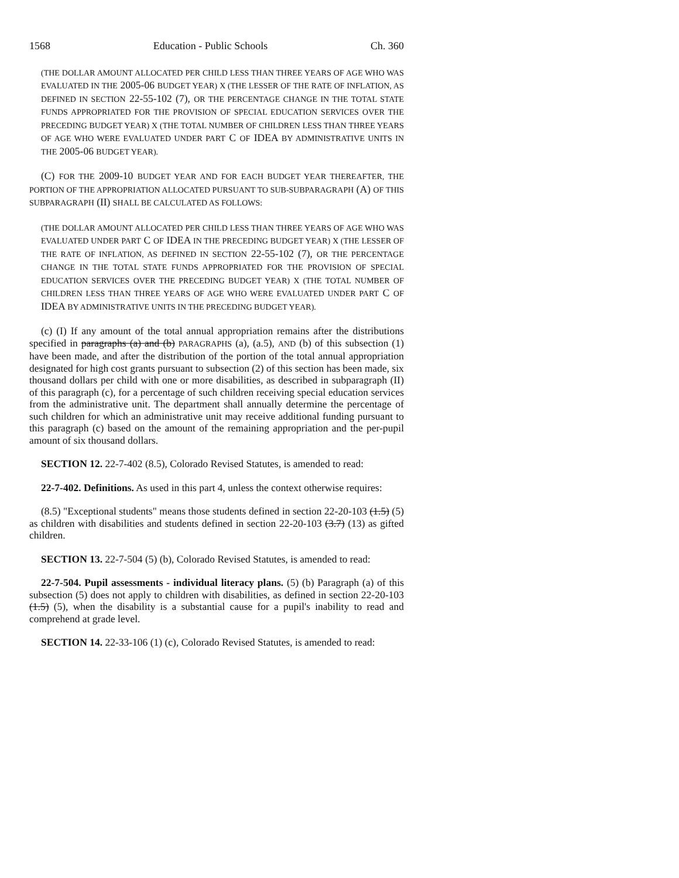1568 Education - Public Schools Ch. 360
(THE DOLLAR AMOUNT ALLOCATED PER CHILD LESS THAN THREE YEARS OF AGE WHO WAS EVALUATED IN THE 2005-06 BUDGET YEAR) X (THE LESSER OF THE RATE OF INFLATION, AS DEFINED IN SECTION 22-55-102 (7), OR THE PERCENTAGE CHANGE IN THE TOTAL STATE FUNDS APPROPRIATED FOR THE PROVISION OF SPECIAL EDUCATION SERVICES OVER THE PRECEDING BUDGET YEAR) X (THE TOTAL NUMBER OF CHILDREN LESS THAN THREE YEARS OF AGE WHO WERE EVALUATED UNDER PART C OF IDEA BY ADMINISTRATIVE UNITS IN THE 2005-06 BUDGET YEAR).
(C) FOR THE 2009-10 BUDGET YEAR AND FOR EACH BUDGET YEAR THEREAFTER, THE PORTION OF THE APPROPRIATION ALLOCATED PURSUANT TO SUB-SUBPARAGRAPH (A) OF THIS SUBPARAGRAPH (II) SHALL BE CALCULATED AS FOLLOWS:
(THE DOLLAR AMOUNT ALLOCATED PER CHILD LESS THAN THREE YEARS OF AGE WHO WAS EVALUATED UNDER PART C OF IDEA IN THE PRECEDING BUDGET YEAR) X (THE LESSER OF THE RATE OF INFLATION, AS DEFINED IN SECTION 22-55-102 (7), OR THE PERCENTAGE CHANGE IN THE TOTAL STATE FUNDS APPROPRIATED FOR THE PROVISION OF SPECIAL EDUCATION SERVICES OVER THE PRECEDING BUDGET YEAR) X (THE TOTAL NUMBER OF CHILDREN LESS THAN THREE YEARS OF AGE WHO WERE EVALUATED UNDER PART C OF IDEA BY ADMINISTRATIVE UNITS IN THE PRECEDING BUDGET YEAR).
(c) (I) If any amount of the total annual appropriation remains after the distributions specified in paragraphs (a) and (b) PARAGRAPHS (a), (a.5), AND (b) of this subsection (1) have been made, and after the distribution of the portion of the total annual appropriation designated for high cost grants pursuant to subsection (2) of this section has been made, six thousand dollars per child with one or more disabilities, as described in subparagraph (II) of this paragraph (c), for a percentage of such children receiving special education services from the administrative unit. The department shall annually determine the percentage of such children for which an administrative unit may receive additional funding pursuant to this paragraph (c) based on the amount of the remaining appropriation and the per-pupil amount of six thousand dollars.
SECTION 12. 22-7-402 (8.5), Colorado Revised Statutes, is amended to read:
22-7-402. Definitions. As used in this part 4, unless the context otherwise requires:
(8.5) "Exceptional students" means those students defined in section 22-20-103 (1.5) (5) as children with disabilities and students defined in section 22-20-103 (3.7) (13) as gifted children.
SECTION 13. 22-7-504 (5) (b), Colorado Revised Statutes, is amended to read:
22-7-504. Pupil assessments - individual literacy plans. (5) (b) Paragraph (a) of this subsection (5) does not apply to children with disabilities, as defined in section 22-20-103 (1.5) (5), when the disability is a substantial cause for a pupil's inability to read and comprehend at grade level.
SECTION 14. 22-33-106 (1) (c), Colorado Revised Statutes, is amended to read: